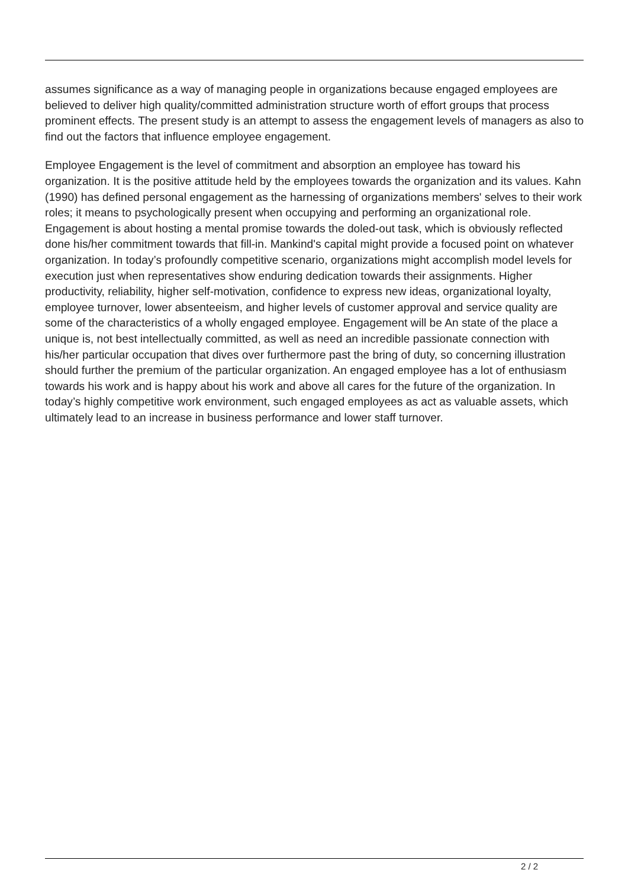assumes significance as a way of managing people in organizations because engaged employees are believed to deliver high quality/committed administration structure worth of effort groups that process prominent effects. The present study is an attempt to assess the engagement levels of managers as also to find out the factors that influence employee engagement.
Employee Engagement is the level of commitment and absorption an employee has toward his organization. It is the positive attitude held by the employees towards the organization and its values. Kahn (1990) has defined personal engagement as the harnessing of organizations members' selves to their work roles; it means to psychologically present when occupying and performing an organizational role. Engagement is about hosting a mental promise towards the doled-out task, which is obviously reflected done his/her commitment towards that fill-in. Mankind's capital might provide a focused point on whatever organization. In today’s profoundly competitive scenario, organizations might accomplish model levels for execution just when representatives show enduring dedication towards their assignments. Higher productivity, reliability, higher self-motivation, confidence to express new ideas, organizational loyalty, employee turnover, lower absenteeism, and higher levels of customer approval and service quality are some of the characteristics of a wholly engaged employee. Engagement will be An state of the place a unique is, not best intellectually committed, as well as need an incredible passionate connection with his/her particular occupation that dives over furthermore past the bring of duty, so concerning illustration should further the premium of the particular organization. An engaged employee has a lot of enthusiasm towards his work and is happy about his work and above all cares for the future of the organization. In today’s highly competitive work environment, such engaged employees as act as valuable assets, which ultimately lead to an increase in business performance and lower staff turnover.
2 / 2